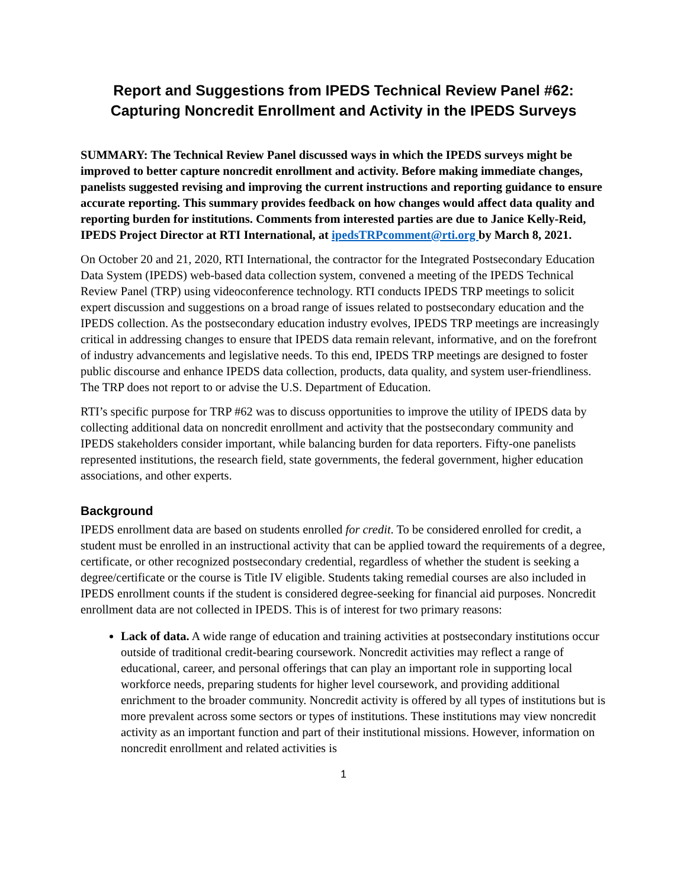Report and Suggestions from IPEDS Technical Review Panel #62:
Capturing Noncredit Enrollment and Activity in the IPEDS Surveys
SUMMARY: The Technical Review Panel discussed ways in which the IPEDS surveys might be improved to better capture noncredit enrollment and activity. Before making immediate changes, panelists suggested revising and improving the current instructions and reporting guidance to ensure accurate reporting. This summary provides feedback on how changes would affect data quality and reporting burden for institutions. Comments from interested parties are due to Janice Kelly-Reid, IPEDS Project Director at RTI International, at ipedsTRPcomment@rti.org by March 8, 2021.
On October 20 and 21, 2020, RTI International, the contractor for the Integrated Postsecondary Education Data System (IPEDS) web-based data collection system, convened a meeting of the IPEDS Technical Review Panel (TRP) using videoconference technology. RTI conducts IPEDS TRP meetings to solicit expert discussion and suggestions on a broad range of issues related to postsecondary education and the IPEDS collection. As the postsecondary education industry evolves, IPEDS TRP meetings are increasingly critical in addressing changes to ensure that IPEDS data remain relevant, informative, and on the forefront of industry advancements and legislative needs. To this end, IPEDS TRP meetings are designed to foster public discourse and enhance IPEDS data collection, products, data quality, and system user-friendliness. The TRP does not report to or advise the U.S. Department of Education.
RTI’s specific purpose for TRP #62 was to discuss opportunities to improve the utility of IPEDS data by collecting additional data on noncredit enrollment and activity that the postsecondary community and IPEDS stakeholders consider important, while balancing burden for data reporters. Fifty-one panelists represented institutions, the research field, state governments, the federal government, higher education associations, and other experts.
Background
IPEDS enrollment data are based on students enrolled for credit. To be considered enrolled for credit, a student must be enrolled in an instructional activity that can be applied toward the requirements of a degree, certificate, or other recognized postsecondary credential, regardless of whether the student is seeking a degree/certificate or the course is Title IV eligible. Students taking remedial courses are also included in IPEDS enrollment counts if the student is considered degree-seeking for financial aid purposes. Noncredit enrollment data are not collected in IPEDS. This is of interest for two primary reasons:
Lack of data. A wide range of education and training activities at postsecondary institutions occur outside of traditional credit-bearing coursework. Noncredit activities may reflect a range of educational, career, and personal offerings that can play an important role in supporting local workforce needs, preparing students for higher level coursework, and providing additional enrichment to the broader community. Noncredit activity is offered by all types of institutions but is more prevalent across some sectors or types of institutions. These institutions may view noncredit activity as an important function and part of their institutional missions. However, information on noncredit enrollment and related activities is
1